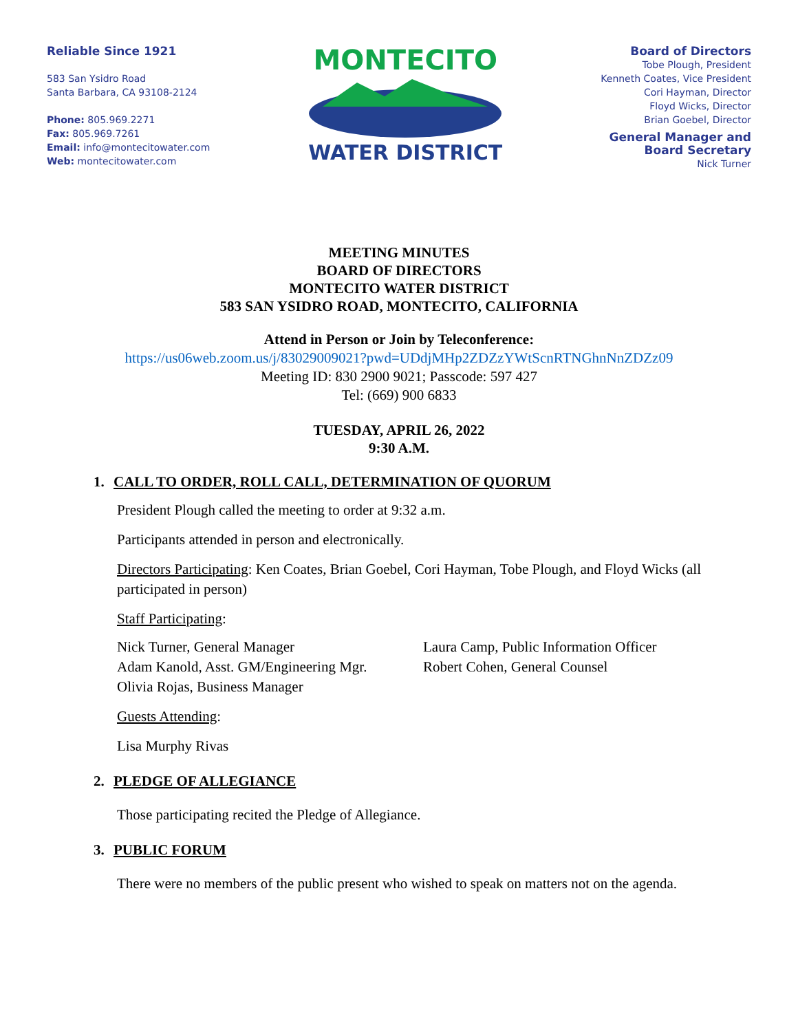Reliable Since 1921
583 San Ysidro Road
Santa Barbara, CA 93108-2124
Phone: 805.969.2271
Fax: 805.969.7261
Email: info@montecitowater.com
Web: montecitowater.com
MONTECITO
WATER DISTRICT
Board of Directors
Tobe Plough, President
Kenneth Coates, Vice President
Cori Hayman, Director
Floyd Wicks, Director
Brian Goebel, Director
General Manager and
Board Secretary
Nick Turner
MEETING MINUTES
BOARD OF DIRECTORS
MONTECITO WATER DISTRICT
583 SAN YSIDRO ROAD, MONTECITO, CALIFORNIA
Attend in Person or Join by Teleconference:
https://us06web.zoom.us/j/83029009021?pwd=UDdjMHp2ZDZzYWtScnRTNGhnNnZDZz09
Meeting ID: 830 2900 9021; Passcode: 597 427
Tel: (669) 900 6833
TUESDAY, APRIL 26, 2022
9:30 A.M.
1. CALL TO ORDER, ROLL CALL, DETERMINATION OF QUORUM
President Plough called the meeting to order at 9:32 a.m.
Participants attended in person and electronically.
Directors Participating: Ken Coates, Brian Goebel, Cori Hayman, Tobe Plough, and Floyd Wicks (all participated in person)
Staff Participating:
Nick Turner, General Manager
Adam Kanold, Asst. GM/Engineering Mgr.
Olivia Rojas, Business Manager
Laura Camp, Public Information Officer
Robert Cohen, General Counsel
Guests Attending:
Lisa Murphy Rivas
2. PLEDGE OF ALLEGIANCE
Those participating recited the Pledge of Allegiance.
3. PUBLIC FORUM
There were no members of the public present who wished to speak on matters not on the agenda.